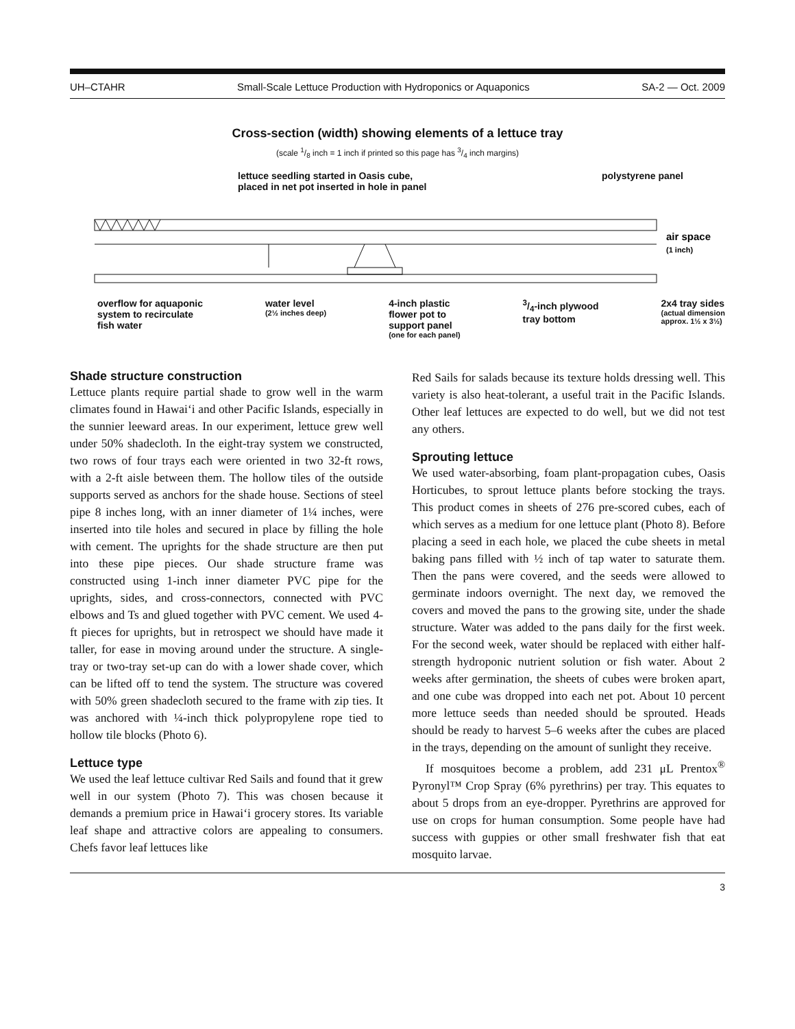UH–CTAHR Small-Scale Lettuce Production with Hydroponics or Aquaponics SA-2 — Oct. 2009
Cross-section (width) showing elements of a lettuce tray
(scale 1/8 inch = 1 inch if printed so this page has 3/4 inch margins)
lettuce seedling started in Oasis cube,
placed in net pot inserted in hole in panel polystyrene panel
air space
(1 inch)
overflow for aquaponic
system to recirculate
fish water water level
(2½ inches deep) 4-inch plastic
flower pot to
support panel
(one for each panel) 3/4-inch plywood
tray bottom 2x4 tray sides
(actual dimension
approx. 1½ x 3½)
Shade structure construction
Lettuce plants require partial shade to grow well in the warm climates found in Hawai‘i and other Pacific Islands, especially in the sunnier leeward areas. In our experiment, lettuce grew well under 50% shadecloth. In the eight-tray system we constructed, two rows of four trays each were oriented in two 32-ft rows, with a 2-ft aisle between them. The hollow tiles of the outside supports served as anchors for the shade house. Sections of steel pipe 8 inches long, with an inner diameter of 1¼ inches, were inserted into tile holes and secured in place by filling the hole with cement. The uprights for the shade structure are then put into these pipe pieces. Our shade structure frame was constructed using 1-inch inner diameter PVC pipe for the uprights, sides, and cross-connectors, connected with PVC elbows and Ts and glued together with PVC cement. We used 4-ft pieces for uprights, but in retrospect we should have made it taller, for ease in moving around under the structure. A single-tray or two-tray set-up can do with a lower shade cover, which can be lifted off to tend the system. The structure was covered with 50% green shadecloth secured to the frame with zip ties. It was anchored with ¼-inch thick polypropylene rope tied to hollow tile blocks (Photo 6).
Lettuce type
We used the leaf lettuce cultivar Red Sails and found that it grew well in our system (Photo 7). This was chosen because it demands a premium price in Hawai‘i grocery stores. Its variable leaf shape and attractive colors are appealing to consumers. Chefs favor leaf lettuces like
Red Sails for salads because its texture holds dressing well. This variety is also heat-tolerant, a useful trait in the Pacific Islands. Other leaf lettuces are expected to do well, but we did not test any others.
Sprouting lettuce
We used water-absorbing, foam plant-propagation cubes, Oasis Horticubes, to sprout lettuce plants before stocking the trays. This product comes in sheets of 276 pre-scored cubes, each of which serves as a medium for one lettuce plant (Photo 8). Before placing a seed in each hole, we placed the cube sheets in metal baking pans filled with ½ inch of tap water to saturate them. Then the pans were covered, and the seeds were allowed to germinate indoors overnight. The next day, we removed the covers and moved the pans to the growing site, under the shade structure. Water was added to the pans daily for the first week. For the second week, water should be replaced with either half-strength hydroponic nutrient solution or fish water. About 2 weeks after germination, the sheets of cubes were broken apart, and one cube was dropped into each net pot. About 10 percent more lettuce seeds than needed should be sprouted. Heads should be ready to harvest 5–6 weeks after the cubes are placed in the trays, depending on the amount of sunlight they receive.
If mosquitoes become a problem, add 231 μL Prentox<sup>®</sup> Pyronyl™ Crop Spray (6% pyrethrins) per tray. This equates to about 5 drops from an eye-dropper. Pyrethrins are approved for use on crops for human consumption. Some people have had success with guppies or other small freshwater fish that eat mosquito larvae.
3